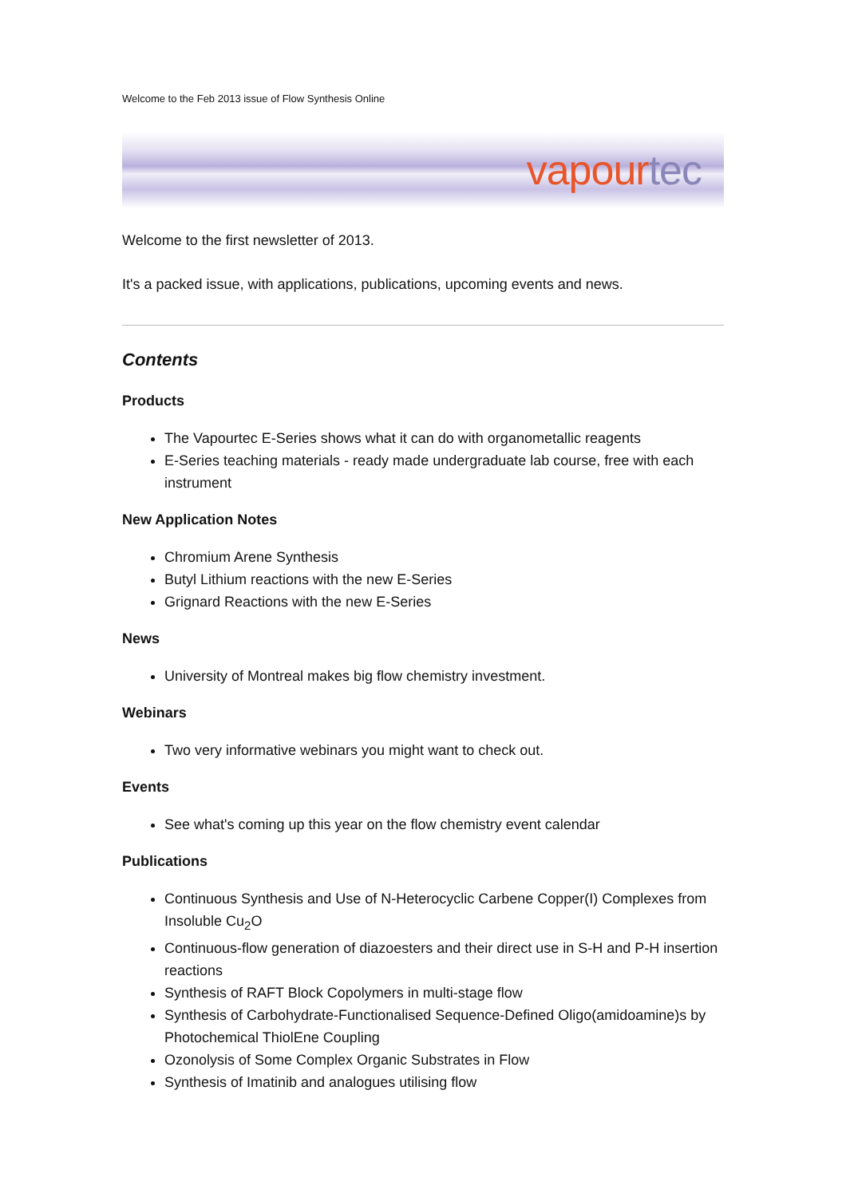Welcome to the Feb 2013 issue of Flow Synthesis Online
vapour tec
Welcome to the first newsletter of 2013.
It's a packed issue, with applications, publications, upcoming events and news.
Contents
Products
The Vapourtec E-Series shows what it can do with organometallic reagents
E-Series teaching materials - ready made undergraduate lab course, free with each instrument
New Application Notes
Chromium Arene Synthesis
Butyl Lithium reactions with the new E-Series
Grignard Reactions with the new E-Series
News
University of Montreal makes big flow chemistry investment.
Webinars
Two very informative webinars you might want to check out.
Events
See what's coming up this year on the flow chemistry event calendar
Publications
Continuous Synthesis and Use of N-Heterocyclic Carbene Copper(I) Complexes from Insoluble Cu<sub>2</sub>O
Continuous-flow generation of diazoesters and their direct use in S-H and P-H insertion reactions
Synthesis of RAFT Block Copolymers in multi-stage flow
Synthesis of Carbohydrate-Functionalised Sequence-Defined Oligo(amidoamine)s by Photochemical ThiolEne Coupling
Ozonolysis of Some Complex Organic Substrates in Flow
Synthesis of Imatinib and analogues utilising flow